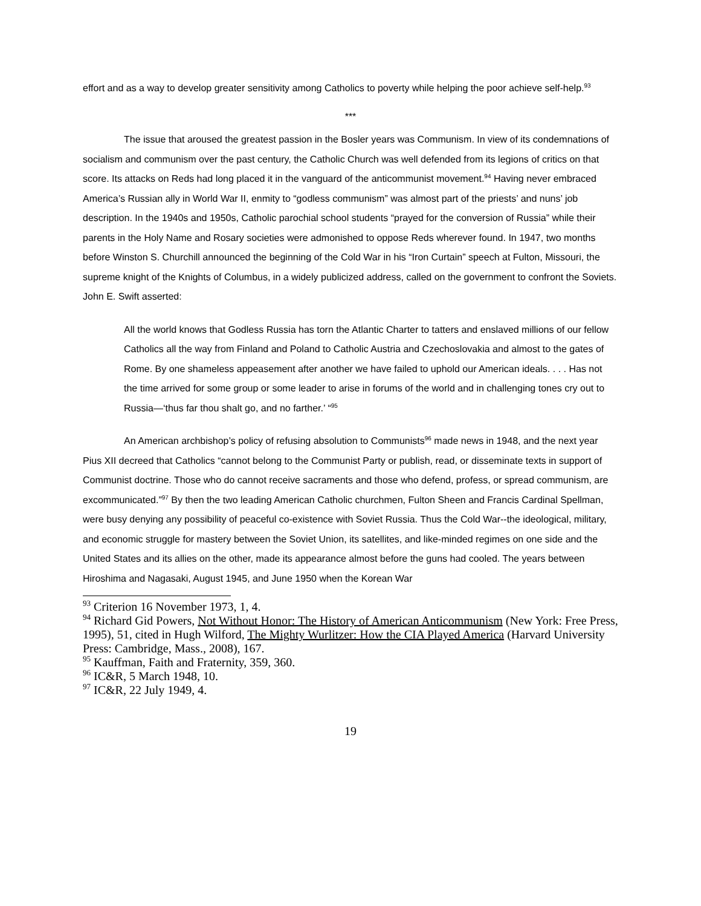effort and as a way to develop greater sensitivity among Catholics to poverty while helping the poor achieve self-help.<sup>93</sup>
***
The issue that aroused the greatest passion in the Bosler years was Communism. In view of its condemnations of socialism and communism over the past century, the Catholic Church was well defended from its legions of critics on that score. Its attacks on Reds had long placed it in the vanguard of the anticommunist movement.<sup>94</sup> Having never embraced America’s Russian ally in World War II, enmity to “godless communism” was almost part of the priests’ and nuns’ job description. In the 1940s and 1950s, Catholic parochial school students “prayed for the conversion of Russia” while their parents in the Holy Name and Rosary societies were admonished to oppose Reds wherever found. In 1947, two months before Winston S. Churchill announced the beginning of the Cold War in his “Iron Curtain” speech at Fulton, Missouri, the supreme knight of the Knights of Columbus, in a widely publicized address, called on the government to confront the Soviets. John E. Swift asserted:
All the world knows that Godless Russia has torn the Atlantic Charter to tatters and enslaved millions of our fellow Catholics all the way from Finland and Poland to Catholic Austria and Czechoslovakia and almost to the gates of Rome. By one shameless appeasement after another we have failed to uphold our American ideals. . . . Has not the time arrived for some group or some leader to arise in forums of the world and in challenging tones cry out to Russia—‘thus far thou shalt go, and no farther.’ “<sup>95</sup>
An American archbishop’s policy of refusing absolution to Communists<sup>96</sup> made news in 1948, and the next year Pius XII decreed that Catholics “cannot belong to the Communist Party or publish, read, or disseminate texts in support of Communist doctrine. Those who do cannot receive sacraments and those who defend, profess, or spread communism, are excommunicated.”<sup>97</sup> By then the two leading American Catholic churchmen, Fulton Sheen and Francis Cardinal Spellman, were busy denying any possibility of peaceful co-existence with Soviet Russia. Thus the Cold War--the ideological, military, and economic struggle for mastery between the Soviet Union, its satellites, and like-minded regimes on one side and the United States and its allies on the other, made its appearance almost before the guns had cooled. The years between Hiroshima and Nagasaki, August 1945, and June 1950 when the Korean War
<sup>93</sup> Criterion 16 November 1973, 1, 4.
<sup>94</sup> Richard Gid Powers, Not Without Honor: The History of American Anticommunism (New York: Free Press, 1995), 51, cited in Hugh Wilford, The Mighty Wurlitzer: How the CIA Played America (Harvard University Press: Cambridge, Mass., 2008), 167.
<sup>95</sup> Kauffman, Faith and Fraternity, 359, 360.
<sup>96</sup> IC&R, 5 March 1948, 10.
<sup>97</sup> IC&R, 22 July 1949, 4.
19